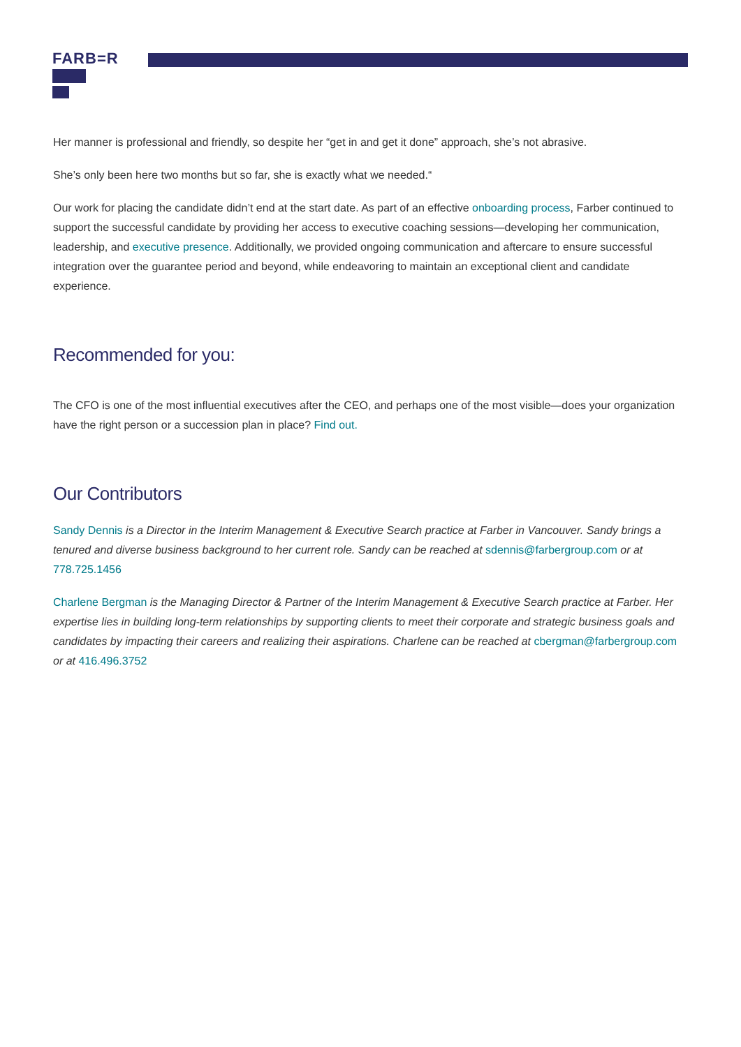FARB=R
Her manner is professional and friendly, so despite her “get in and get it done” approach, she’s not abrasive.
She’s only been here two months but so far, she is exactly what we needed.“
Our work for placing the candidate didn’t end at the start date. As part of an effective onboarding process, Farber continued to support the successful candidate by providing her access to executive coaching sessions—developing her communication, leadership, and executive presence. Additionally, we provided ongoing communication and aftercare to ensure successful integration over the guarantee period and beyond, while endeavoring to maintain an exceptional client and candidate experience.
Recommended for you:
The CFO is one of the most influential executives after the CEO, and perhaps one of the most visible—does your organization have the right person or a succession plan in place? Find out.
Our Contributors
Sandy Dennis is a Director in the Interim Management & Executive Search practice at Farber in Vancouver. Sandy brings a tenured and diverse business background to her current role. Sandy can be reached at sdennis@farbergroup.com or at 778.725.1456
Charlene Bergman is the Managing Director & Partner of the Interim Management & Executive Search practice at Farber. Her expertise lies in building long-term relationships by supporting clients to meet their corporate and strategic business goals and candidates by impacting their careers and realizing their aspirations. Charlene can be reached at cbergman@farbergroup.com or at 416.496.3752